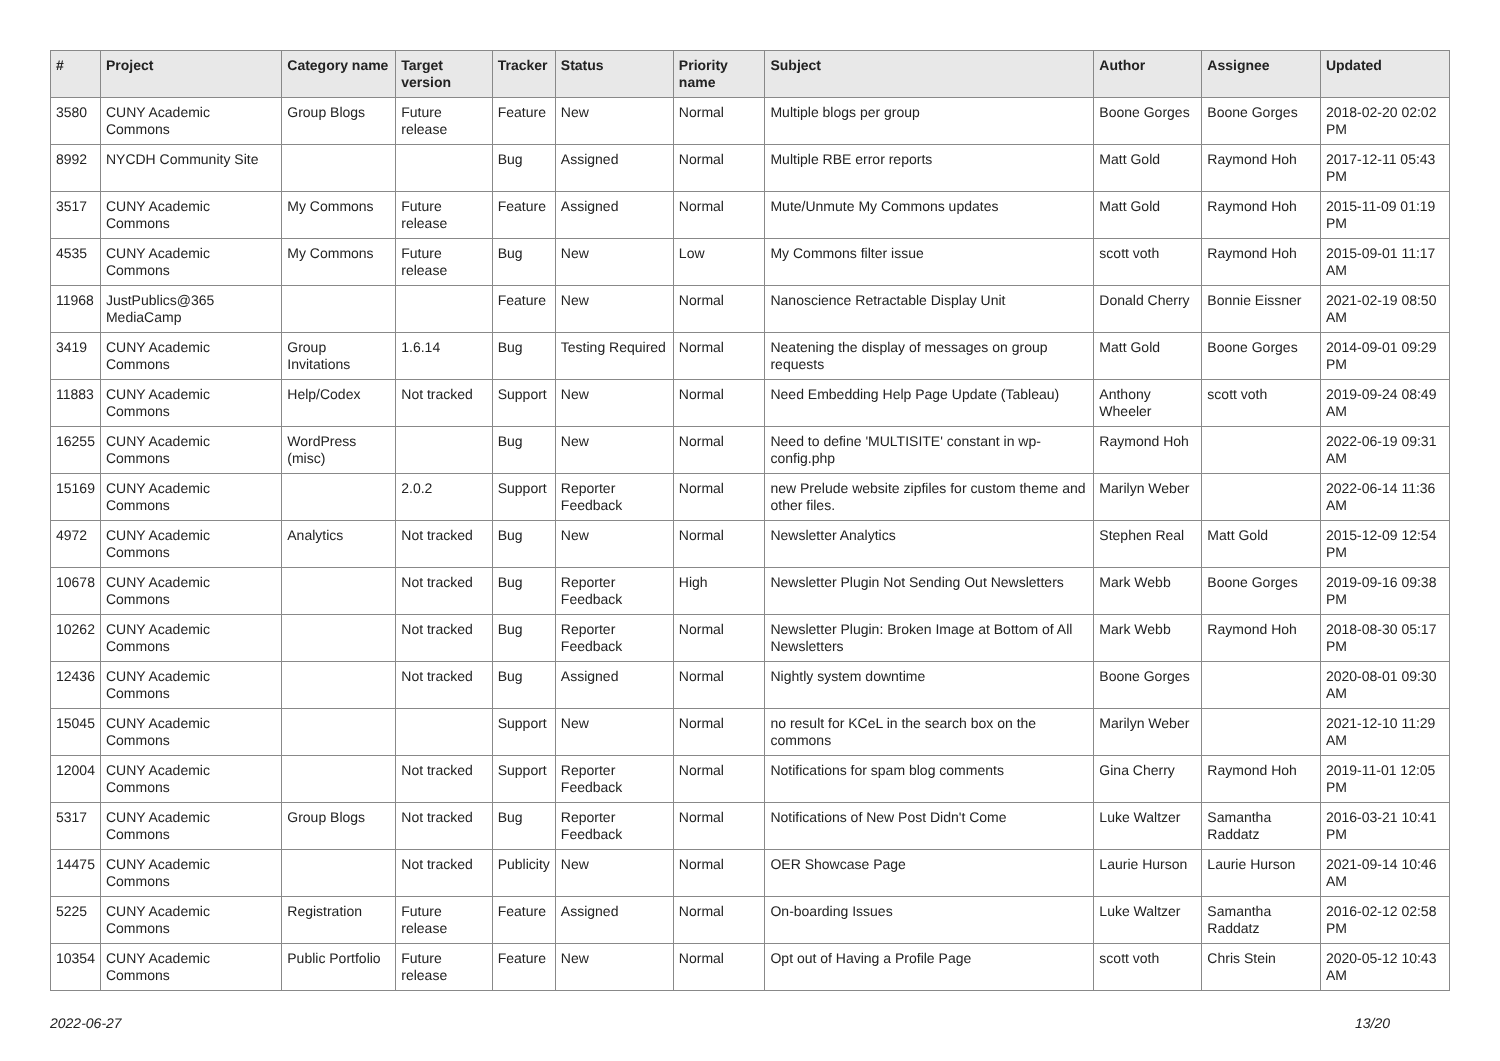| # | Project | Category name | Target version | Tracker | Status | Priority name | Subject | Author | Assignee | Updated |
| --- | --- | --- | --- | --- | --- | --- | --- | --- | --- | --- |
| 3580 | CUNY Academic Commons | Group Blogs | Future release | Feature | New | Normal | Multiple blogs per group | Boone Gorges | Boone Gorges | 2018-02-20 02:02 PM |
| 8992 | NYCDH Community Site | | | Bug | Assigned | Normal | Multiple RBE error reports | Matt Gold | Raymond Hoh | 2017-12-11 05:43 PM |
| 3517 | CUNY Academic Commons | My Commons | Future release | Feature | Assigned | Normal | Mute/Unmute My Commons updates | Matt Gold | Raymond Hoh | 2015-11-09 01:19 PM |
| 4535 | CUNY Academic Commons | My Commons | Future release | Bug | New | Low | My Commons filter issue | scott voth | Raymond Hoh | 2015-09-01 11:17 AM |
| 11968 | JustPublics@365 MediaCamp | | | Feature | New | Normal | Nanoscience Retractable Display Unit | Donald Cherry | Bonnie Eissner | 2021-02-19 08:50 AM |
| 3419 | CUNY Academic Commons | Group Invitations | 1.6.14 | Bug | Testing Required | Normal | Neatening the display of messages on group requests | Matt Gold | Boone Gorges | 2014-09-01 09:29 PM |
| 11883 | CUNY Academic Commons | Help/Codex | Not tracked | Support | New | Normal | Need Embedding Help Page Update (Tableau) | Anthony Wheeler | scott voth | 2019-09-24 08:49 AM |
| 16255 | CUNY Academic Commons | WordPress (misc) | | Bug | New | Normal | Need to define 'MULTISITE' constant in wp-config.php | Raymond Hoh | | 2022-06-19 09:31 AM |
| 15169 | CUNY Academic Commons | | 2.0.2 | Support | Reporter Feedback | Normal | new Prelude website zipfiles for custom theme and other files. | Marilyn Weber | | 2022-06-14 11:36 AM |
| 4972 | CUNY Academic Commons | Analytics | Not tracked | Bug | New | Normal | Newsletter Analytics | Stephen Real | Matt Gold | 2015-12-09 12:54 PM |
| 10678 | CUNY Academic Commons | | Not tracked | Bug | Reporter Feedback | High | Newsletter Plugin Not Sending Out Newsletters | Mark Webb | Boone Gorges | 2019-09-16 09:38 PM |
| 10262 | CUNY Academic Commons | | Not tracked | Bug | Reporter Feedback | Normal | Newsletter Plugin: Broken Image at Bottom of All Newsletters | Mark Webb | Raymond Hoh | 2018-08-30 05:17 PM |
| 12436 | CUNY Academic Commons | | Not tracked | Bug | Assigned | Normal | Nightly system downtime | Boone Gorges | | 2020-08-01 09:30 AM |
| 15045 | CUNY Academic Commons | | | Support | New | Normal | no result for KCeL in the search box on the commons | Marilyn Weber | | 2021-12-10 11:29 AM |
| 12004 | CUNY Academic Commons | | Not tracked | Support | Reporter Feedback | Normal | Notifications for spam blog comments | Gina Cherry | Raymond Hoh | 2019-11-01 12:05 PM |
| 5317 | CUNY Academic Commons | Group Blogs | Not tracked | Bug | Reporter Feedback | Normal | Notifications of New Post Didn't Come | Luke Waltzer | Samantha Raddatz | 2016-03-21 10:41 PM |
| 14475 | CUNY Academic Commons | | Not tracked | Publicity | New | Normal | OER Showcase Page | Laurie Hurson | Laurie Hurson | 2021-09-14 10:46 AM |
| 5225 | CUNY Academic Commons | Registration | Future release | Feature | Assigned | Normal | On-boarding Issues | Luke Waltzer | Samantha Raddatz | 2016-02-12 02:58 PM |
| 10354 | CUNY Academic Commons | Public Portfolio | Future release | Feature | New | Normal | Opt out of Having a Profile Page | scott voth | Chris Stein | 2020-05-12 10:43 AM |
2022-06-27 13/20